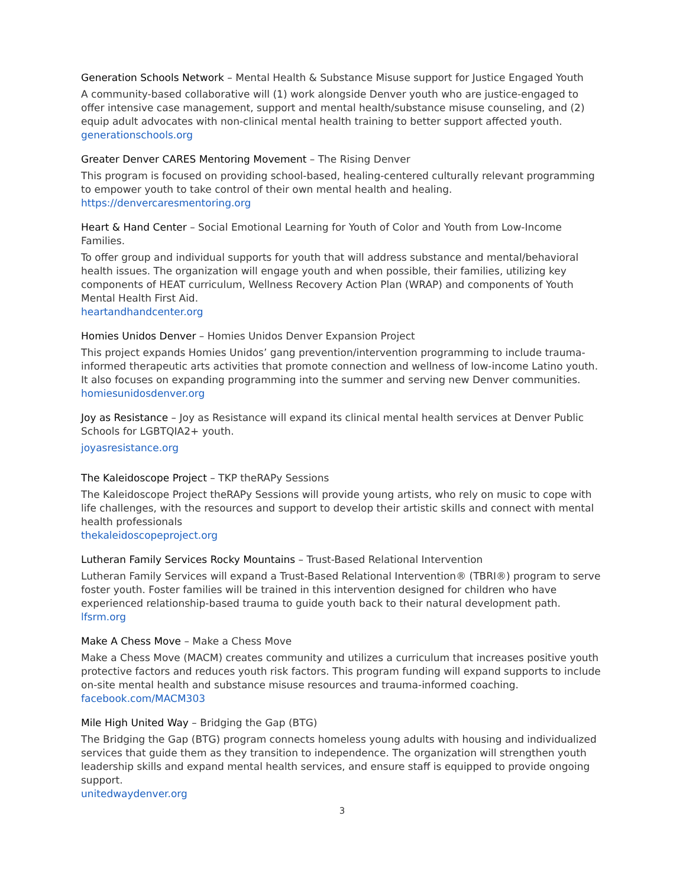Generation Schools Network – Mental Health & Substance Misuse support for Justice Engaged Youth
A community-based collaborative will (1) work alongside Denver youth who are justice-engaged to offer intensive case management, support and mental health/substance misuse counseling, and (2) equip adult advocates with non-clinical mental health training to better support affected youth.
generationschools.org
Greater Denver CARES Mentoring Movement – The Rising Denver
This program is focused on providing school-based, healing-centered culturally relevant programming to empower youth to take control of their own mental health and healing.
https://denvercaresmentoring.org
Heart & Hand Center – Social Emotional Learning for Youth of Color and Youth from Low-Income Families.
To offer group and individual supports for youth that will address substance and mental/behavioral health issues. The organization will engage youth and when possible, their families, utilizing key components of HEAT curriculum, Wellness Recovery Action Plan (WRAP) and components of Youth Mental Health First Aid.
heartandhandcenter.org
Homies Unidos Denver – Homies Unidos Denver Expansion Project
This project expands Homies Unidos’ gang prevention/intervention programming to include trauma-informed therapeutic arts activities that promote connection and wellness of low-income Latino youth. It also focuses on expanding programming into the summer and serving new Denver communities.
homiesunidosdenver.org
Joy as Resistance – Joy as Resistance will expand its clinical mental health services at Denver Public Schools for LGBTQIA2+ youth.
joyasresistance.org
The Kaleidoscope Project – TKP theRAPy Sessions
The Kaleidoscope Project theRAPy Sessions will provide young artists, who rely on music to cope with life challenges, with the resources and support to develop their artistic skills and connect with mental health professionals
thekaleidoscopeproject.org
Lutheran Family Services Rocky Mountains – Trust-Based Relational Intervention
Lutheran Family Services will expand a Trust-Based Relational Intervention® (TBRI®) program to serve foster youth. Foster families will be trained in this intervention designed for children who have experienced relationship-based trauma to guide youth back to their natural development path.
lfsrm.org
Make A Chess Move – Make a Chess Move
Make a Chess Move (MACM) creates community and utilizes a curriculum that increases positive youth protective factors and reduces youth risk factors. This program funding will expand supports to include on-site mental health and substance misuse resources and trauma-informed coaching.
facebook.com/MACM303
Mile High United Way – Bridging the Gap (BTG)
The Bridging the Gap (BTG) program connects homeless young adults with housing and individualized services that guide them as they transition to independence. The organization will strengthen youth leadership skills and expand mental health services, and ensure staff is equipped to provide ongoing support.
unitedwaydenver.org
3